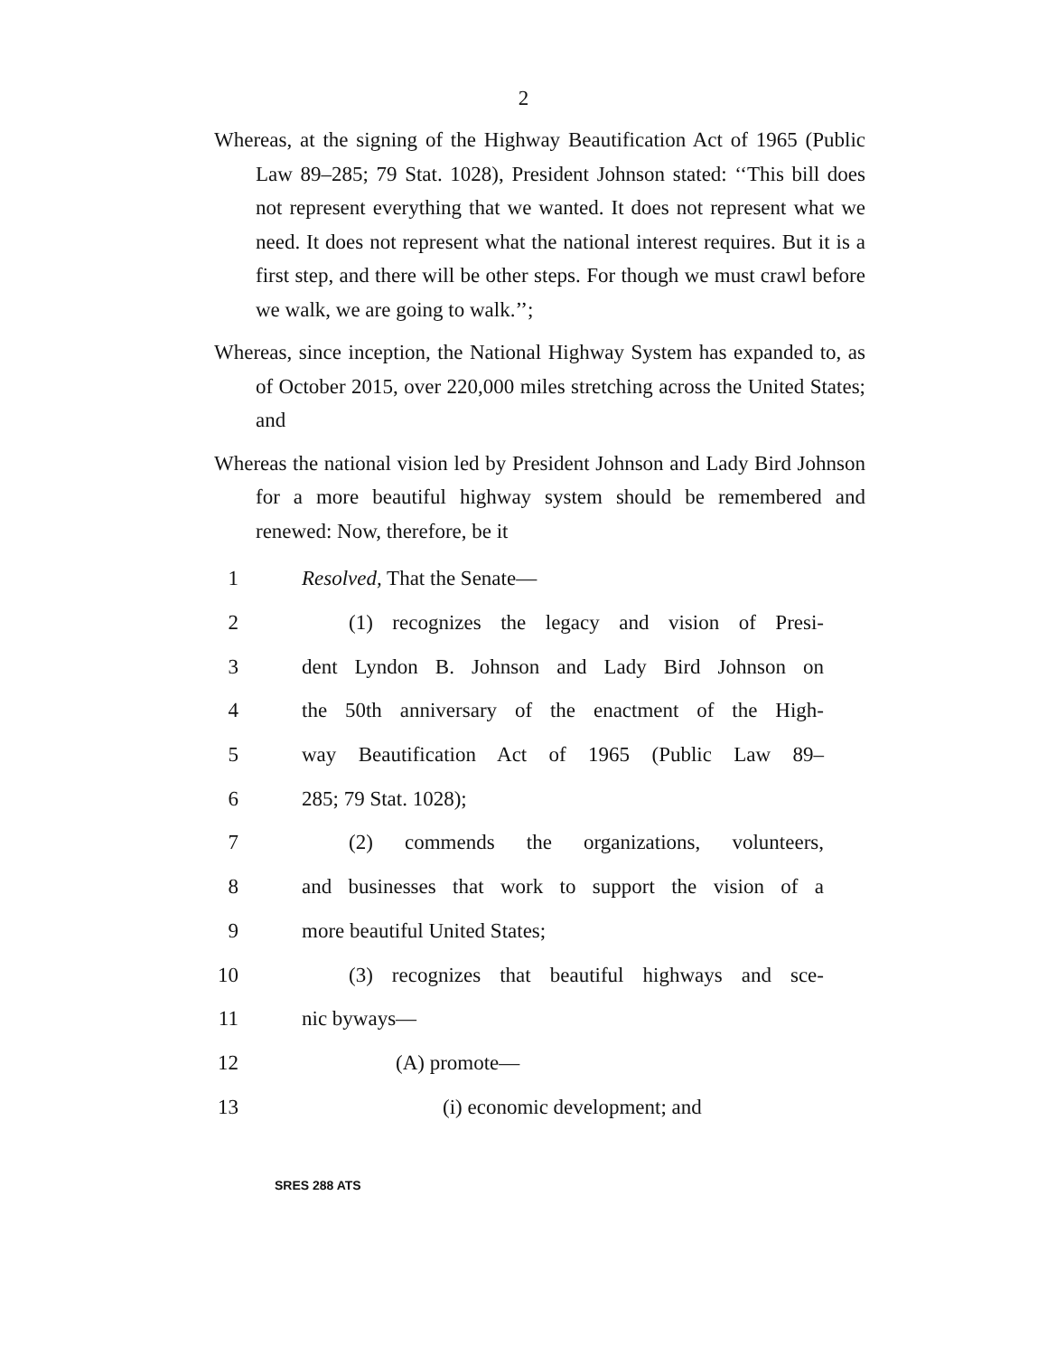2
Whereas, at the signing of the Highway Beautification Act of 1965 (Public Law 89–285; 79 Stat. 1028), President Johnson stated: ‘‘This bill does not represent everything that we wanted. It does not represent what we need. It does not represent what the national interest requires. But it is a first step, and there will be other steps. For though we must crawl before we walk, we are going to walk.’’;
Whereas, since inception, the National Highway System has expanded to, as of October 2015, over 220,000 miles stretching across the United States; and
Whereas the national vision led by President Johnson and Lady Bird Johnson for a more beautiful highway system should be remembered and renewed: Now, therefore, be it
1 Resolved, That the Senate—
2 (1) recognizes the legacy and vision of Presi-
3 dent Lyndon B. Johnson and Lady Bird Johnson on
4 the 50th anniversary of the enactment of the High-
5 way Beautification Act of 1965 (Public Law 89–
6 285; 79 Stat. 1028);
7 (2) commends the organizations, volunteers,
8 and businesses that work to support the vision of a
9 more beautiful United States;
10 (3) recognizes that beautiful highways and sce-
11 nic byways—
12 (A) promote—
13 (i) economic development; and
SRES 288 ATS